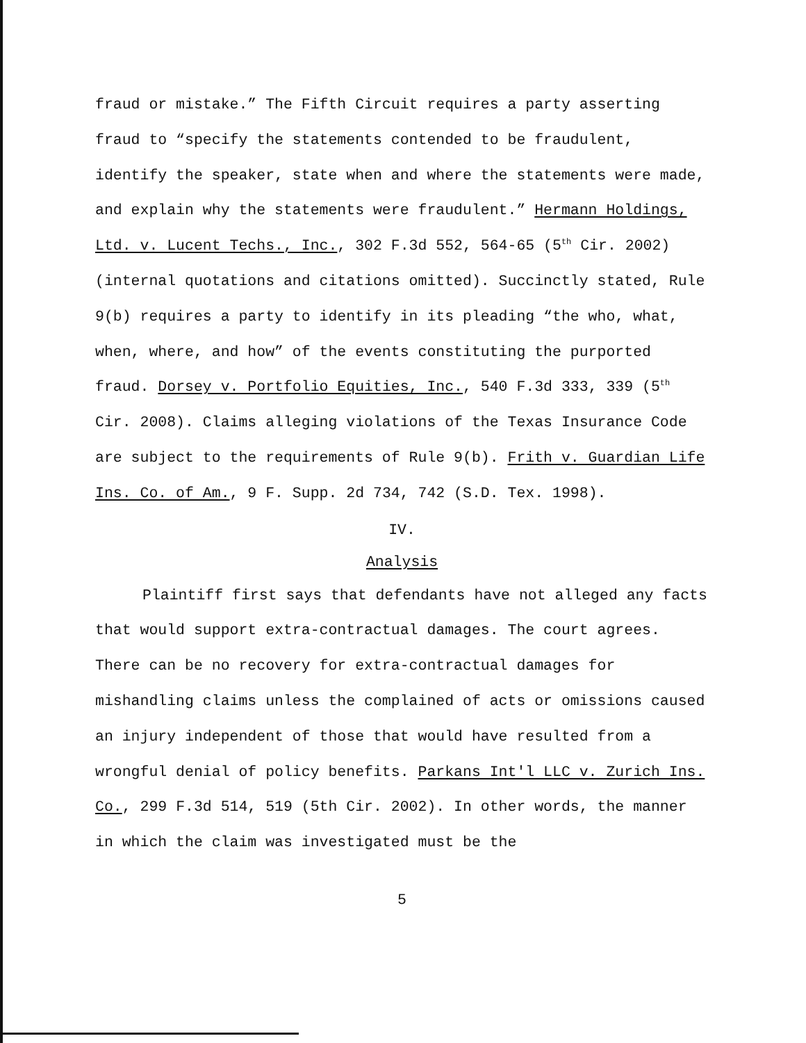fraud or mistake.” The Fifth Circuit requires a party asserting fraud to “specify the statements contended to be fraudulent, identify the speaker, state when and where the statements were made, and explain why the statements were fraudulent.” Hermann Holdings, Ltd. v. Lucent Techs., Inc., 302 F.3d 552, 564-65 (5<sup>th</sup> Cir. 2002)(internal quotations and citations omitted). Succinctly stated, Rule 9(b) requires a party to identify in its pleading “the who, what, when, where, and how” of the events constituting the purported fraud. Dorsey v. Portfolio Equities, Inc., 540 F.3d 333, 339 (5<sup>th</sup> Cir. 2008). Claims alleging violations of the Texas Insurance Code are subject to the requirements of Rule 9(b). Frith v. Guardian Life Ins. Co. of Am., 9 F. Supp. 2d 734, 742 (S.D. Tex. 1998).
IV.
Analysis
Plaintiff first says that defendants have not alleged any facts that would support extra-contractual damages. The court agrees. There can be no recovery for extra-contractual damages for mishandling claims unless the complained of acts or omissions caused an injury independent of those that would have resulted from a wrongful denial of policy benefits. Parkans Int'l LLC v. Zurich Ins. Co., 299 F.3d 514, 519 (5th Cir. 2002). In other words, the manner in which the claim was investigated must be the
5